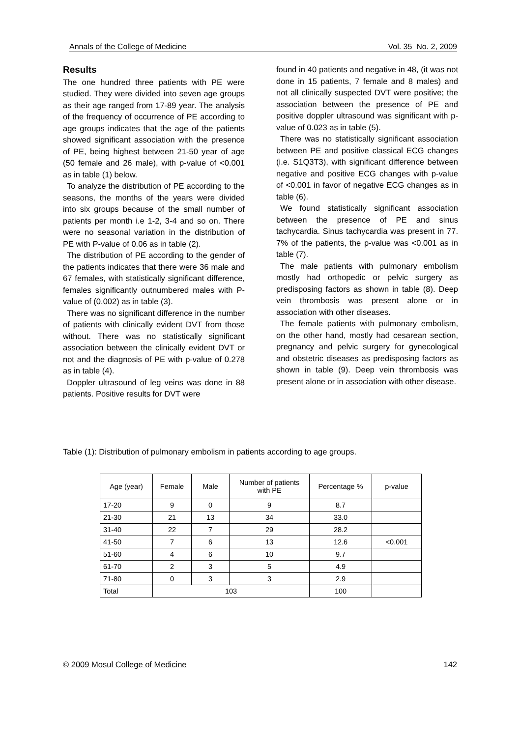Annals of the College of Medicine Vol. 35 No. 2, 2009
Results
The one hundred three patients with PE were studied. They were divided into seven age groups as their age ranged from 17-89 year. The analysis of the frequency of occurrence of PE according to age groups indicates that the age of the patients showed significant association with the presence of PE, being highest between 21-50 year of age (50 female and 26 male), with p-value of <0.001 as in table (1) below.
To analyze the distribution of PE according to the seasons, the months of the years were divided into six groups because of the small number of patients per month i.e 1-2, 3-4 and so on. There were no seasonal variation in the distribution of PE with P-value of 0.06 as in table (2).
The distribution of PE according to the gender of the patients indicates that there were 36 male and 67 females, with statistically significant difference, females significantly outnumbered males with P-value of (0.002) as in table (3).
There was no significant difference in the number of patients with clinically evident DVT from those without. There was no statistically significant association between the clinically evident DVT or not and the diagnosis of PE with p-value of 0.278 as in table (4).
Doppler ultrasound of leg veins was done in 88 patients. Positive results for DVT were
found in 40 patients and negative in 48, (it was not done in 15 patients, 7 female and 8 males) and not all clinically suspected DVT were positive; the association between the presence of PE and positive doppler ultrasound was significant with p-value of 0.023 as in table (5).
There was no statistically significant association between PE and positive classical ECG changes (i.e. S1Q3T3), with significant difference between negative and positive ECG changes with p-value of <0.001 in favor of negative ECG changes as in table (6).
We found statistically significant association between the presence of PE and sinus tachycardia. Sinus tachycardia was present in 77. 7% of the patients, the p-value was <0.001 as in table (7).
The male patients with pulmonary embolism mostly had orthopedic or pelvic surgery as predisposing factors as shown in table (8). Deep vein thrombosis was present alone or in association with other diseases.
The female patients with pulmonary embolism, on the other hand, mostly had cesarean section, pregnancy and pelvic surgery for gynecological and obstetric diseases as predisposing factors as shown in table (9). Deep vein thrombosis was present alone or in association with other disease.
Table (1): Distribution of pulmonary embolism in patients according to age groups.
| Age (year) | Female | Male | Number of patients with PE | Percentage % | p-value |
| --- | --- | --- | --- | --- | --- |
| 17-20 | 9 | 0 | 9 | 8.7 | |
| 21-30 | 21 | 13 | 34 | 33.0 | |
| 31-40 | 22 | 7 | 29 | 28.2 | |
| 41-50 | 7 | 6 | 13 | 12.6 | <0.001 |
| 51-60 | 4 | 6 | 10 | 9.7 | |
| 61-70 | 2 | 3 | 5 | 4.9 | |
| 71-80 | 0 | 3 | 3 | 2.9 | |
| Total | 103 | | | 100 | |
© 2009 Mosul College of Medicine 142